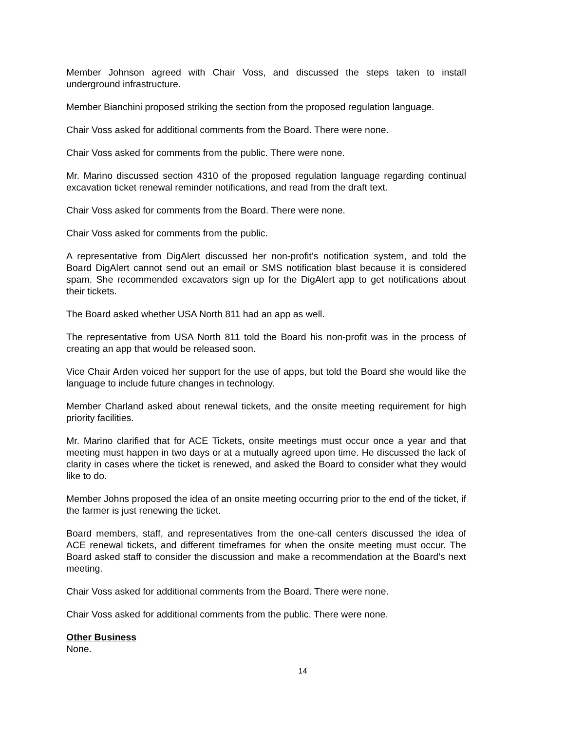Member Johnson agreed with Chair Voss, and discussed the steps taken to install underground infrastructure.
Member Bianchini proposed striking the section from the proposed regulation language.
Chair Voss asked for additional comments from the Board. There were none.
Chair Voss asked for comments from the public. There were none.
Mr. Marino discussed section 4310 of the proposed regulation language regarding continual excavation ticket renewal reminder notifications, and read from the draft text.
Chair Voss asked for comments from the Board. There were none.
Chair Voss asked for comments from the public.
A representative from DigAlert discussed her non-profit’s notification system, and told the Board DigAlert cannot send out an email or SMS notification blast because it is considered spam. She recommended excavators sign up for the DigAlert app to get notifications about their tickets.
The Board asked whether USA North 811 had an app as well.
The representative from USA North 811 told the Board his non-profit was in the process of creating an app that would be released soon.
Vice Chair Arden voiced her support for the use of apps, but told the Board she would like the language to include future changes in technology.
Member Charland asked about renewal tickets, and the onsite meeting requirement for high priority facilities.
Mr. Marino clarified that for ACE Tickets, onsite meetings must occur once a year and that meeting must happen in two days or at a mutually agreed upon time. He discussed the lack of clarity in cases where the ticket is renewed, and asked the Board to consider what they would like to do.
Member Johns proposed the idea of an onsite meeting occurring prior to the end of the ticket, if the farmer is just renewing the ticket.
Board members, staff, and representatives from the one-call centers discussed the idea of ACE renewal tickets, and different timeframes for when the onsite meeting must occur. The Board asked staff to consider the discussion and make a recommendation at the Board’s next meeting.
Chair Voss asked for additional comments from the Board. There were none.
Chair Voss asked for additional comments from the public. There were none.
Other Business
None.
14